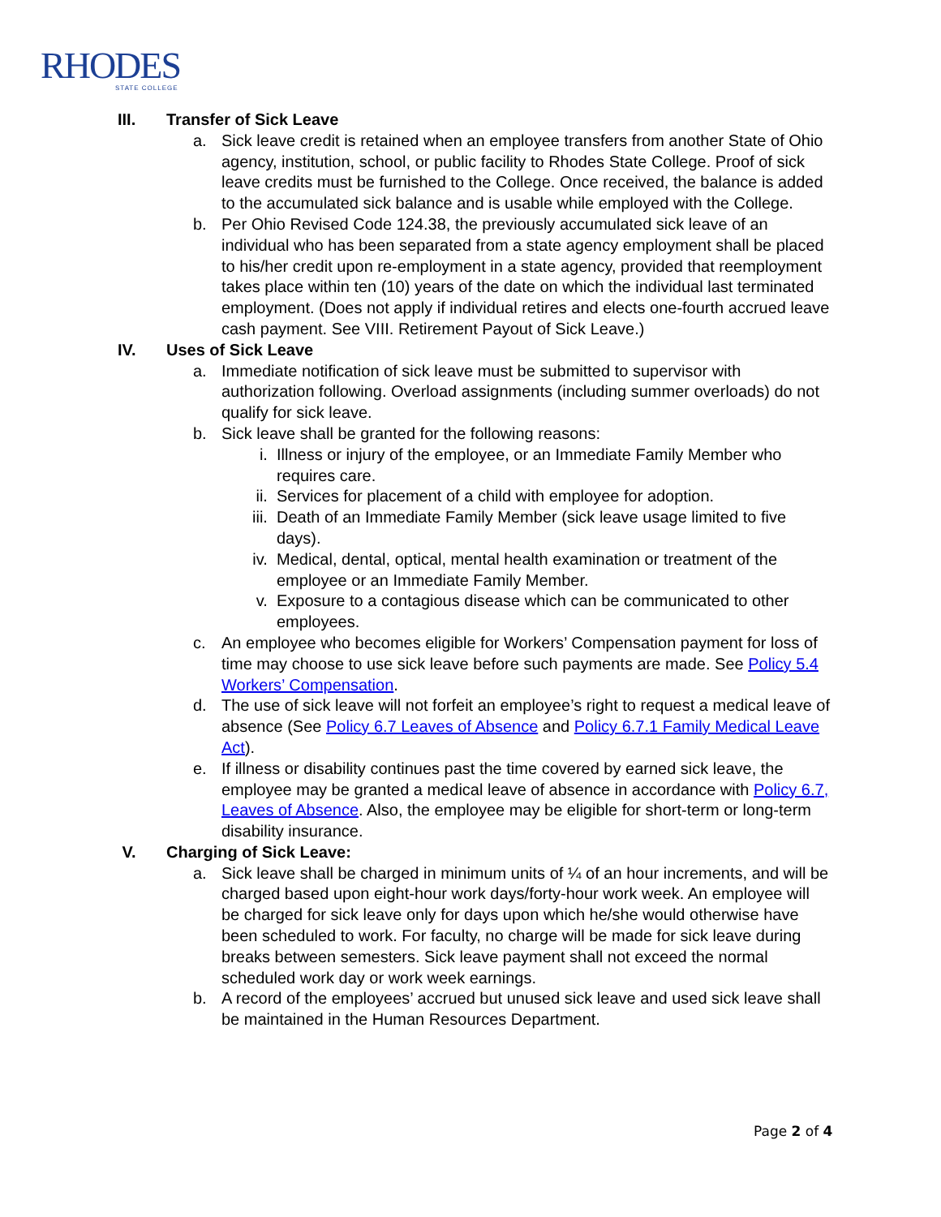RHODES
STATE COLLEGE
III. Transfer of Sick Leave
a. Sick leave credit is retained when an employee transfers from another State of Ohio agency, institution, school, or public facility to Rhodes State College. Proof of sick leave credits must be furnished to the College. Once received, the balance is added to the accumulated sick balance and is usable while employed with the College.
b. Per Ohio Revised Code 124.38, the previously accumulated sick leave of an individual who has been separated from a state agency employment shall be placed to his/her credit upon re-employment in a state agency, provided that reemployment takes place within ten (10) years of the date on which the individual last terminated employment. (Does not apply if individual retires and elects one-fourth accrued leave cash payment. See VIII. Retirement Payout of Sick Leave.)
IV. Uses of Sick Leave
a. Immediate notification of sick leave must be submitted to supervisor with authorization following. Overload assignments (including summer overloads) do not qualify for sick leave.
b. Sick leave shall be granted for the following reasons:
i. Illness or injury of the employee, or an Immediate Family Member who requires care.
ii. Services for placement of a child with employee for adoption.
iii.
Death of an Immediate Family Member (sick leave usage limited to five days).
iv. Medical, dental, optical, mental health examination or treatment of the employee or an Immediate Family Member.
v. Exposure to a contagious disease which can be communicated to other employees.
c. An employee who becomes eligible for Workers’ Compensation payment for loss of time may choose to use sick leave before such payments are made. See Policy 5.4 Workers’ Compensation.
d. The use of sick leave will not forfeit an employee’s right to request a medical leave of absence (See Policy 6.7 Leaves of Absence and Policy 6.7.1 Family Medical Leave Act).
e. If illness or disability continues past the time covered by earned sick leave, the employee may be granted a medical leave of absence in accordance with Policy 6.7, Leaves of Absence. Also, the employee may be eligible for short-term or long-term disability insurance.
V. Charging of Sick Leave:
a. Sick leave shall be charged in minimum units of ¼ of an hour increments, and will be charged based upon eight-hour work days/forty-hour work week. An employee will be charged for sick leave only for days upon which he/she would otherwise have been scheduled to work. For faculty, no charge will be made for sick leave during breaks between semesters. Sick leave payment shall not exceed the normal scheduled work day or work week earnings.
b. A record of the employees’ accrued but unused sick leave and used sick leave shall be maintained in the Human Resources Department.
Page 2 of 4